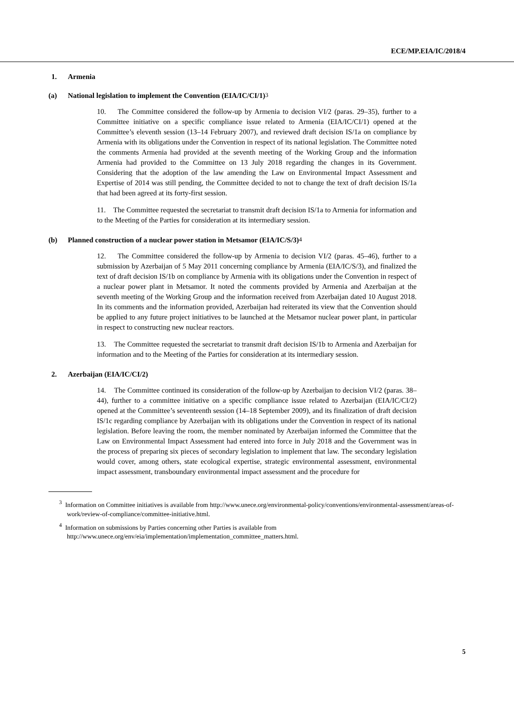ECE/MP.EIA/IC/2018/4
1. Armenia
(a) National legislation to implement the Convention (EIA/IC/CI/1)<sup>3</sup>
10. The Committee considered the follow-up by Armenia to decision VI/2 (paras. 29–35), further to a Committee initiative on a specific compliance issue related to Armenia (EIA/IC/CI/1) opened at the Committee’s eleventh session (13–14 February 2007), and reviewed draft decision IS/1a on compliance by Armenia with its obligations under the Convention in respect of its national legislation. The Committee noted the comments Armenia had provided at the seventh meeting of the Working Group and the information Armenia had provided to the Committee on 13 July 2018 regarding the changes in its Government. Considering that the adoption of the law amending the Law on Environmental Impact Assessment and Expertise of 2014 was still pending, the Committee decided to not to change the text of draft decision IS/1a that had been agreed at its forty-first session.
11. The Committee requested the secretariat to transmit draft decision IS/1a to Armenia for information and to the Meeting of the Parties for consideration at its intermediary session.
(b) Planned construction of a nuclear power station in Metsamor (EIA/IC/S/3)<sup>4</sup>
12. The Committee considered the follow-up by Armenia to decision VI/2 (paras. 45–46), further to a submission by Azerbaijan of 5 May 2011 concerning compliance by Armenia (EIA/IC/S/3), and finalized the text of draft decision IS/1b on compliance by Armenia with its obligations under the Convention in respect of a nuclear power plant in Metsamor. It noted the comments provided by Armenia and Azerbaijan at the seventh meeting of the Working Group and the information received from Azerbaijan dated 10 August 2018. In its comments and the information provided, Azerbaijan had reiterated its view that the Convention should be applied to any future project initiatives to be launched at the Metsamor nuclear power plant, in particular in respect to constructing new nuclear reactors.
13. The Committee requested the secretariat to transmit draft decision IS/1b to Armenia and Azerbaijan for information and to the Meeting of the Parties for consideration at its intermediary session.
2. Azerbaijan (EIA/IC/CI/2)
14. The Committee continued its consideration of the follow-up by Azerbaijan to decision VI/2 (paras. 38–44), further to a committee initiative on a specific compliance issue related to Azerbaijan (EIA/IC/CI/2) opened at the Committee’s seventeenth session (14–18 September 2009), and its finalization of draft decision IS/1c regarding compliance by Azerbaijan with its obligations under the Convention in respect of its national legislation. Before leaving the room, the member nominated by Azerbaijan informed the Committee that the Law on Environmental Impact Assessment had entered into force in July 2018 and the Government was in the process of preparing six pieces of secondary legislation to implement that law. The secondary legislation would cover, among others, state ecological expertise, strategic environmental assessment, environmental impact assessment, transboundary environmental impact assessment and the procedure for
<sup>3</sup> Information on Committee initiatives is available from http://www.unece.org/environmental-policy/conventions/environmental-assessment/areas-of-work/review-of-compliance/committee-initiative.html.
<sup>4</sup> Information on submissions by Parties concerning other Parties is available from http://www.unece.org/env/eia/implementation/implementation_committee_matters.html.
5